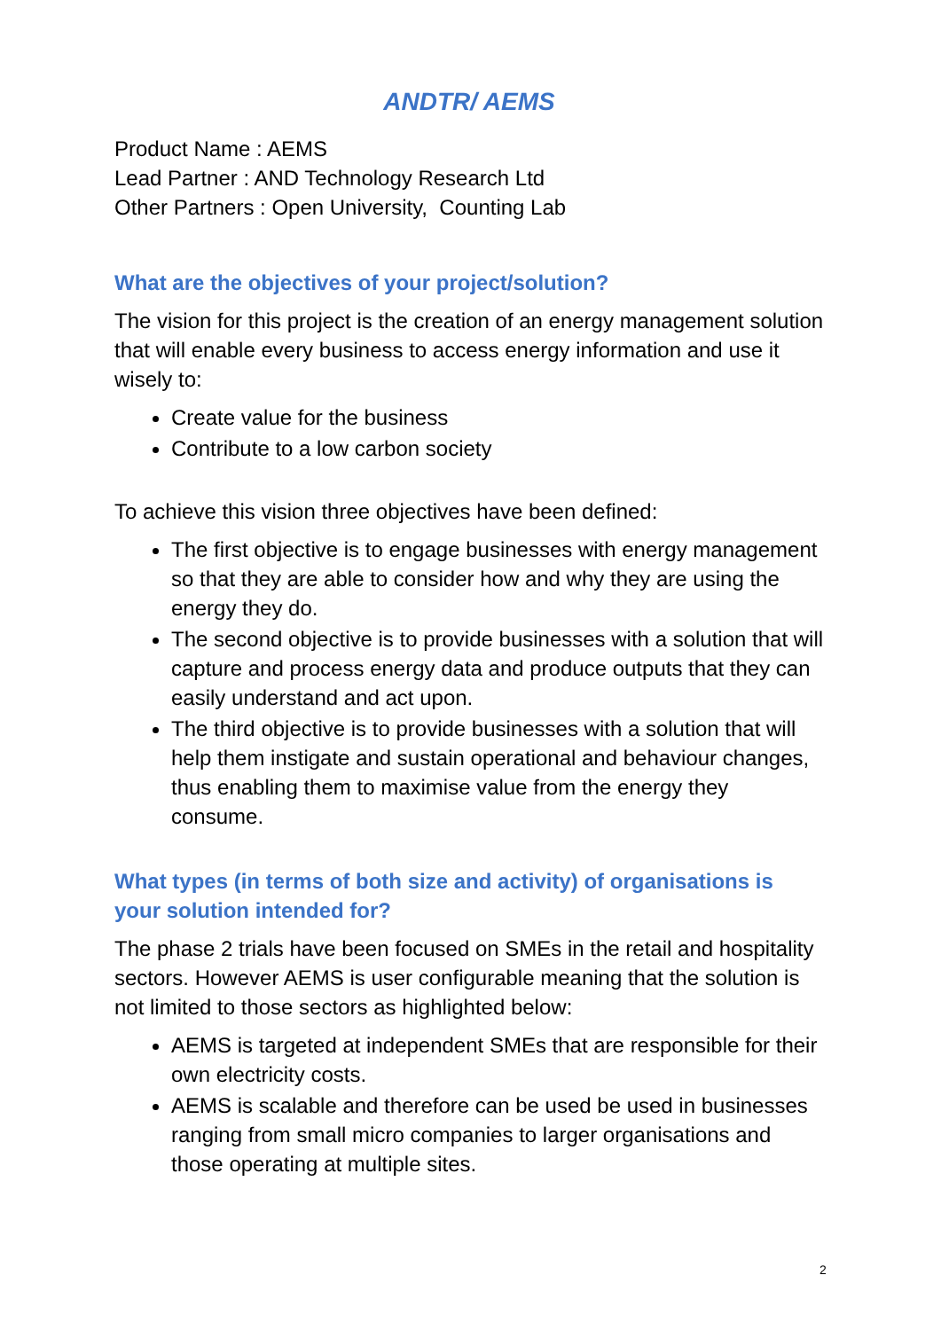ANDTR/ AEMS
Product Name : AEMS
Lead Partner : AND Technology Research Ltd
Other Partners : Open University, Counting Lab
What are the objectives of your project/solution?
The vision for this project is the creation of an energy management solution that will enable every business to access energy information and use it wisely to:
Create value for the business
Contribute to a low carbon society
To achieve this vision three objectives have been defined:
The first objective is to engage businesses with energy management so that they are able to consider how and why they are using the energy they do.
The second objective is to provide businesses with a solution that will capture and process energy data and produce outputs that they can easily understand and act upon.
The third objective is to provide businesses with a solution that will help them instigate and sustain operational and behaviour changes, thus enabling them to maximise value from the energy they consume.
What types (in terms of both size and activity) of organisations is your solution intended for?
The phase 2 trials have been focused on SMEs in the retail and hospitality sectors. However AEMS is user configurable meaning that the solution is not limited to those sectors as highlighted below:
AEMS is targeted at independent SMEs that are responsible for their own electricity costs.
AEMS is scalable and therefore can be used be used in businesses ranging from small micro companies to larger organisations and those operating at multiple sites.
2